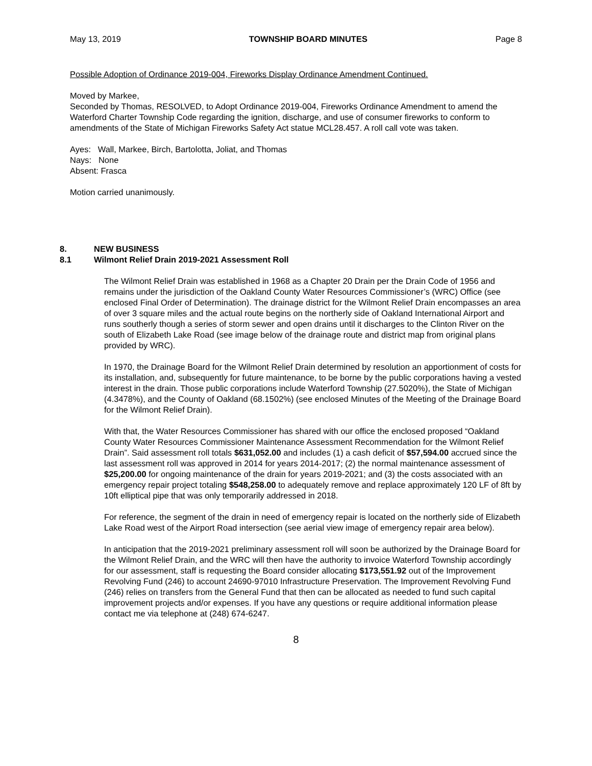May 13, 2019 TOWNSHIP BOARD MINUTES Page 8
Possible Adoption of Ordinance 2019-004, Fireworks Display Ordinance Amendment Continued.
Moved by Markee,
Seconded by Thomas, RESOLVED, to Adopt Ordinance 2019-004, Fireworks Ordinance Amendment to amend the Waterford Charter Township Code regarding the ignition, discharge, and use of consumer fireworks to conform to amendments of the State of Michigan Fireworks Safety Act statue MCL28.457. A roll call vote was taken.
Ayes: Wall, Markee, Birch, Bartolotta, Joliat, and Thomas
Nays: None
Absent: Frasca
Motion carried unanimously.
8. NEW BUSINESS
8.1 Wilmont Relief Drain 2019-2021 Assessment Roll
The Wilmont Relief Drain was established in 1968 as a Chapter 20 Drain per the Drain Code of 1956 and remains under the jurisdiction of the Oakland County Water Resources Commissioner’s (WRC) Office (see enclosed Final Order of Determination). The drainage district for the Wilmont Relief Drain encompasses an area of over 3 square miles and the actual route begins on the northerly side of Oakland International Airport and runs southerly though a series of storm sewer and open drains until it discharges to the Clinton River on the south of Elizabeth Lake Road (see image below of the drainage route and district map from original plans provided by WRC).
In 1970, the Drainage Board for the Wilmont Relief Drain determined by resolution an apportionment of costs for its installation, and, subsequently for future maintenance, to be borne by the public corporations having a vested interest in the drain. Those public corporations include Waterford Township (27.5020%), the State of Michigan (4.3478%), and the County of Oakland (68.1502%) (see enclosed Minutes of the Meeting of the Drainage Board for the Wilmont Relief Drain).
With that, the Water Resources Commissioner has shared with our office the enclosed proposed “Oakland County Water Resources Commissioner Maintenance Assessment Recommendation for the Wilmont Relief Drain”. Said assessment roll totals $631,052.00 and includes (1) a cash deficit of $57,594.00 accrued since the last assessment roll was approved in 2014 for years 2014-2017; (2) the normal maintenance assessment of $25,200.00 for ongoing maintenance of the drain for years 2019-2021; and (3) the costs associated with an emergency repair project totaling $548,258.00 to adequately remove and replace approximately 120 LF of 8ft by 10ft elliptical pipe that was only temporarily addressed in 2018.
For reference, the segment of the drain in need of emergency repair is located on the northerly side of Elizabeth Lake Road west of the Airport Road intersection (see aerial view image of emergency repair area below).
In anticipation that the 2019-2021 preliminary assessment roll will soon be authorized by the Drainage Board for the Wilmont Relief Drain, and the WRC will then have the authority to invoice Waterford Township accordingly for our assessment, staff is requesting the Board consider allocating $173,551.92 out of the Improvement Revolving Fund (246) to account 24690-97010 Infrastructure Preservation. The Improvement Revolving Fund (246) relies on transfers from the General Fund that then can be allocated as needed to fund such capital improvement projects and/or expenses. If you have any questions or require additional information please contact me via telephone at (248) 674-6247.
8